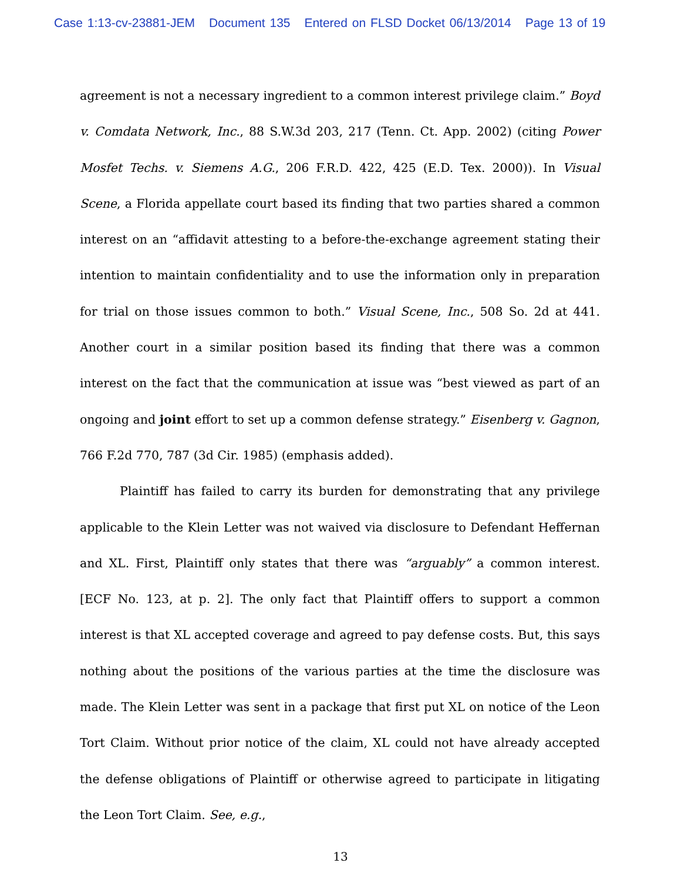Case 1:13-cv-23881-JEM Document 135 Entered on FLSD Docket 06/13/2014 Page 13 of 19
agreement is not a necessary ingredient to a common interest privilege claim.” Boyd v. Comdata Network, Inc., 88 S.W.3d 203, 217 (Tenn. Ct. App. 2002) (citing Power Mosfet Techs. v. Siemens A.G., 206 F.R.D. 422, 425 (E.D. Tex. 2000)). In Visual Scene, a Florida appellate court based its finding that two parties shared a common interest on an “affidavit attesting to a before-the-exchange agreement stating their intention to maintain confidentiality and to use the information only in preparation for trial on those issues common to both.” Visual Scene, Inc., 508 So. 2d at 441. Another court in a similar position based its finding that there was a common interest on the fact that the communication at issue was “best viewed as part of an ongoing and joint effort to set up a common defense strategy.” Eisenberg v. Gagnon, 766 F.2d 770, 787 (3d Cir. 1985) (emphasis added).
Plaintiff has failed to carry its burden for demonstrating that any privilege applicable to the Klein Letter was not waived via disclosure to Defendant Heffernan and XL. First, Plaintiff only states that there was “arguably” a common interest. [ECF No. 123, at p. 2]. The only fact that Plaintiff offers to support a common interest is that XL accepted coverage and agreed to pay defense costs. But, this says nothing about the positions of the various parties at the time the disclosure was made. The Klein Letter was sent in a package that first put XL on notice of the Leon Tort Claim. Without prior notice of the claim, XL could not have already accepted the defense obligations of Plaintiff or otherwise agreed to participate in litigating the Leon Tort Claim. See, e.g.,
13